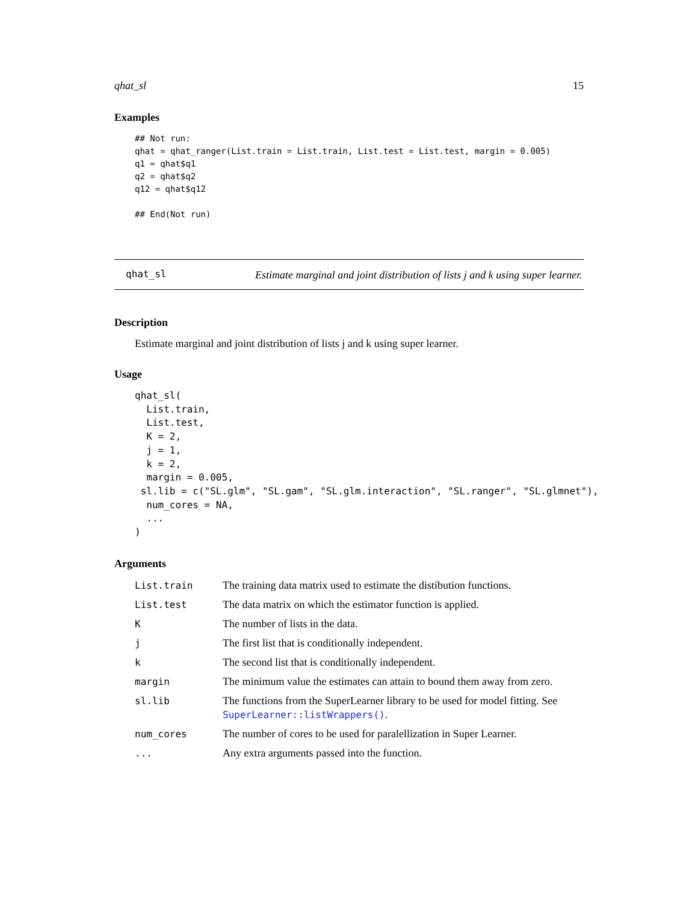qhat_sl 15
Examples
## Not run:
qhat = qhat_ranger(List.train = List.train, List.test = List.test, margin = 0.005)
q1 = qhat$q1
q2 = qhat$q2
q12 = qhat$q12

## End(Not run)
qhat_sl
Estimate marginal and joint distribution of lists j and k using super learner.
Description
Estimate marginal and joint distribution of lists j and k using super learner.
Usage
qhat_sl(
  List.train,
  List.test,
  K = 2,
  j = 1,
  k = 2,
  margin = 0.005,
 sl.lib = c("SL.glm", "SL.gam", "SL.glm.interaction", "SL.ranger", "SL.glmnet"),
  num_cores = NA,
  ...
)
Arguments
| List.train | The training data matrix used to estimate the distibution functions. |
| List.test | The data matrix on which the estimator function is applied. |
| K | The number of lists in the data. |
| j | The first list that is conditionally independent. |
| k | The second list that is conditionally independent. |
| margin | The minimum value the estimates can attain to bound them away from zero. |
| sl.lib | The functions from the SuperLearner library to be used for model fitting. See SuperLearner::listWrappers() . |
| num_cores | The number of cores to be used for paralellization in Super Learner. |
| ... | Any extra arguments passed into the function. |